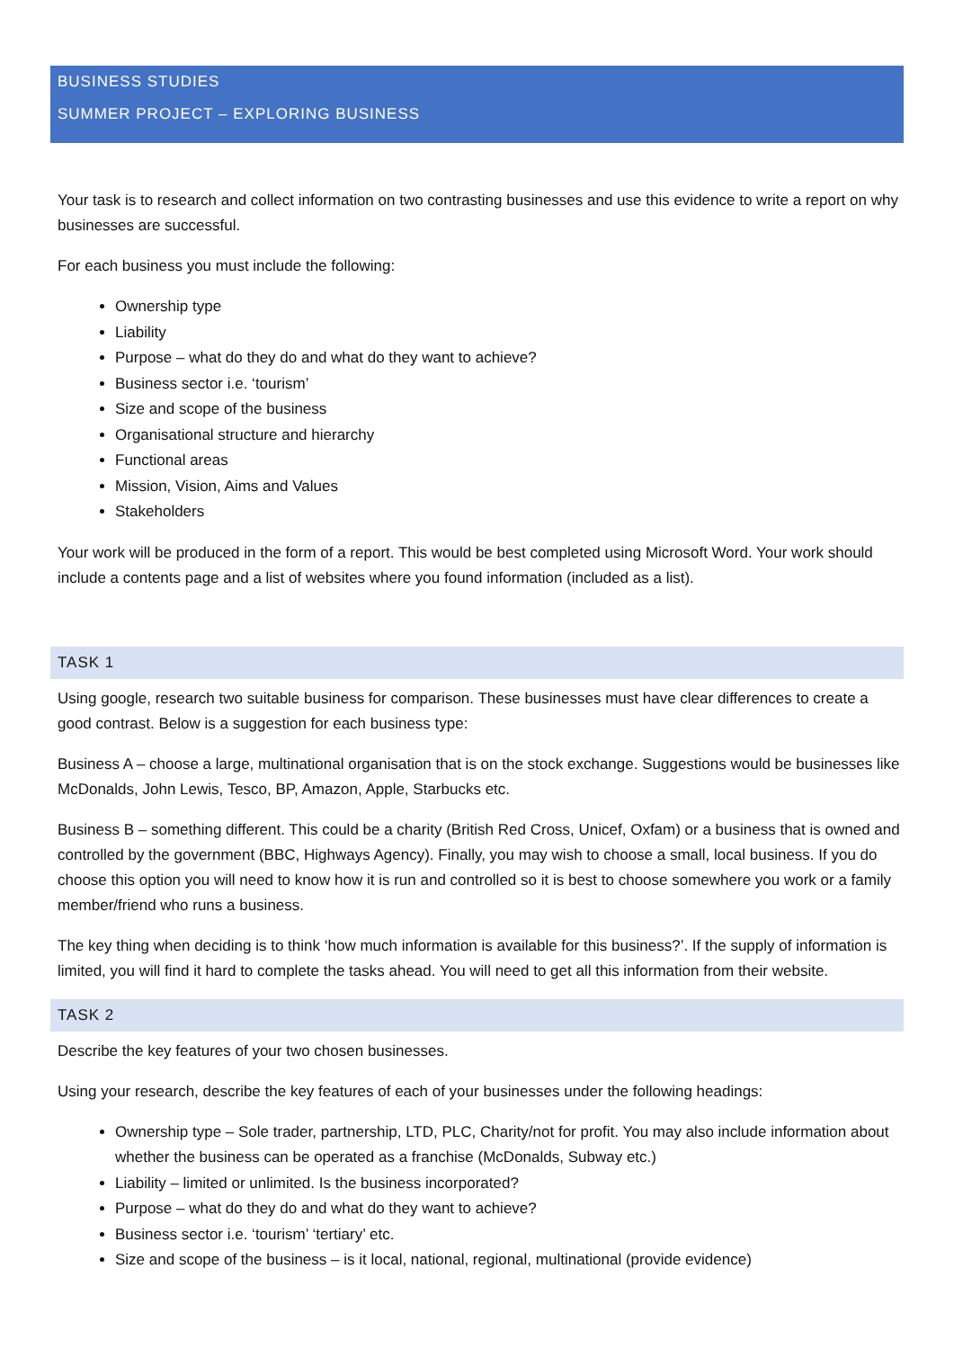BUSINESS STUDIES
SUMMER PROJECT – EXPLORING BUSINESS
Your task is to research and collect information on two contrasting businesses and use this evidence to write a report on why businesses are successful.
For each business you must include the following:
Ownership type
Liability
Purpose – what do they do and what do they want to achieve?
Business sector i.e. ‘tourism’
Size and scope of the business
Organisational structure and hierarchy
Functional areas
Mission, Vision, Aims and Values
Stakeholders
Your work will be produced in the form of a report. This would be best completed using Microsoft Word. Your work should include a contents page and a list of websites where you found information (included as a list).
TASK 1
Using google, research two suitable business for comparison. These businesses must have clear differences to create a good contrast. Below is a suggestion for each business type:
Business A – choose a large, multinational organisation that is on the stock exchange. Suggestions would be businesses like McDonalds, John Lewis, Tesco, BP, Amazon, Apple, Starbucks etc.
Business B – something different. This could be a charity (British Red Cross, Unicef, Oxfam) or a business that is owned and controlled by the government (BBC, Highways Agency). Finally, you may wish to choose a small, local business. If you do choose this option you will need to know how it is run and controlled so it is best to choose somewhere you work or a family member/friend who runs a business.
The key thing when deciding is to think ‘how much information is available for this business?’. If the supply of information is limited, you will find it hard to complete the tasks ahead. You will need to get all this information from their website.
TASK 2
Describe the key features of your two chosen businesses.
Using your research, describe the key features of each of your businesses under the following headings:
Ownership type – Sole trader, partnership, LTD, PLC, Charity/not for profit. You may also include information about whether the business can be operated as a franchise (McDonalds, Subway etc.)
Liability – limited or unlimited. Is the business incorporated?
Purpose – what do they do and what do they want to achieve?
Business sector i.e. ‘tourism’ ‘tertiary’ etc.
Size and scope of the business – is it local, national, regional, multinational (provide evidence)